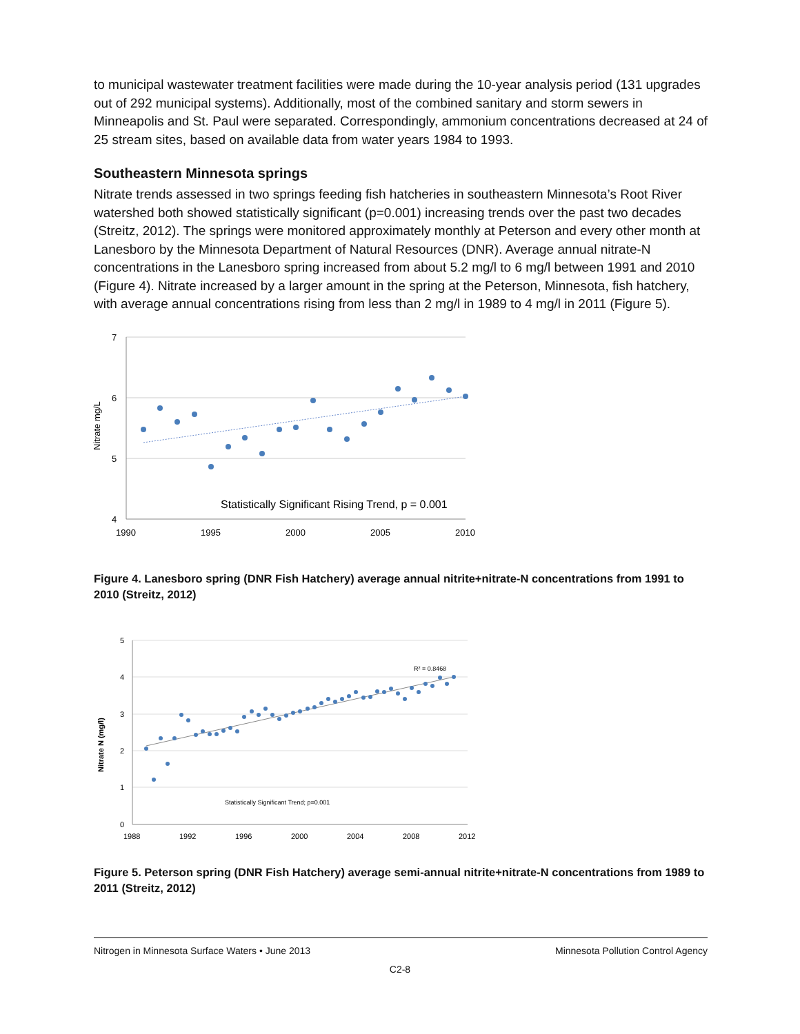to municipal wastewater treatment facilities were made during the 10-year analysis period (131 upgrades out of 292 municipal systems). Additionally, most of the combined sanitary and storm sewers in Minneapolis and St. Paul were separated. Correspondingly, ammonium concentrations decreased at 24 of 25 stream sites, based on available data from water years 1984 to 1993.
Southeastern Minnesota springs
Nitrate trends assessed in two springs feeding fish hatcheries in southeastern Minnesota’s Root River watershed both showed statistically significant (p=0.001) increasing trends over the past two decades (Streitz, 2012). The springs were monitored approximately monthly at Peterson and every other month at Lanesboro by the Minnesota Department of Natural Resources (DNR). Average annual nitrate-N concentrations in the Lanesboro spring increased from about 5.2 mg/l to 6 mg/l between 1991 and 2010 (Figure 4). Nitrate increased by a larger amount in the spring at the Peterson, Minnesota, fish hatchery, with average annual concentrations rising from less than 2 mg/l in 1989 to 4 mg/l in 2011 (Figure 5).
7
6
5
4
1990
1995
2000
2005
2010
Nitrate mg/L
Statistically Significant Rising Trend, p = 0.001
Figure 4. Lanesboro spring (DNR Fish Hatchery) average annual nitrite+nitrate-N concentrations from 1991 to 2010 (Streitz, 2012)
5
4
3
2
1
0
1988
1992
1996
2000
2004
2008
2012
Nitrate N (mg/l)
R² = 0.8468
Statistically Significant Trend; p=0.001
Figure 5. Peterson spring (DNR Fish Hatchery) average semi-annual nitrite+nitrate-N concentrations from 1989 to 2011 (Streitz, 2012)
Nitrogen in Minnesota Surface Waters • June 2013 Minnesota Pollution Control Agency
C2-8